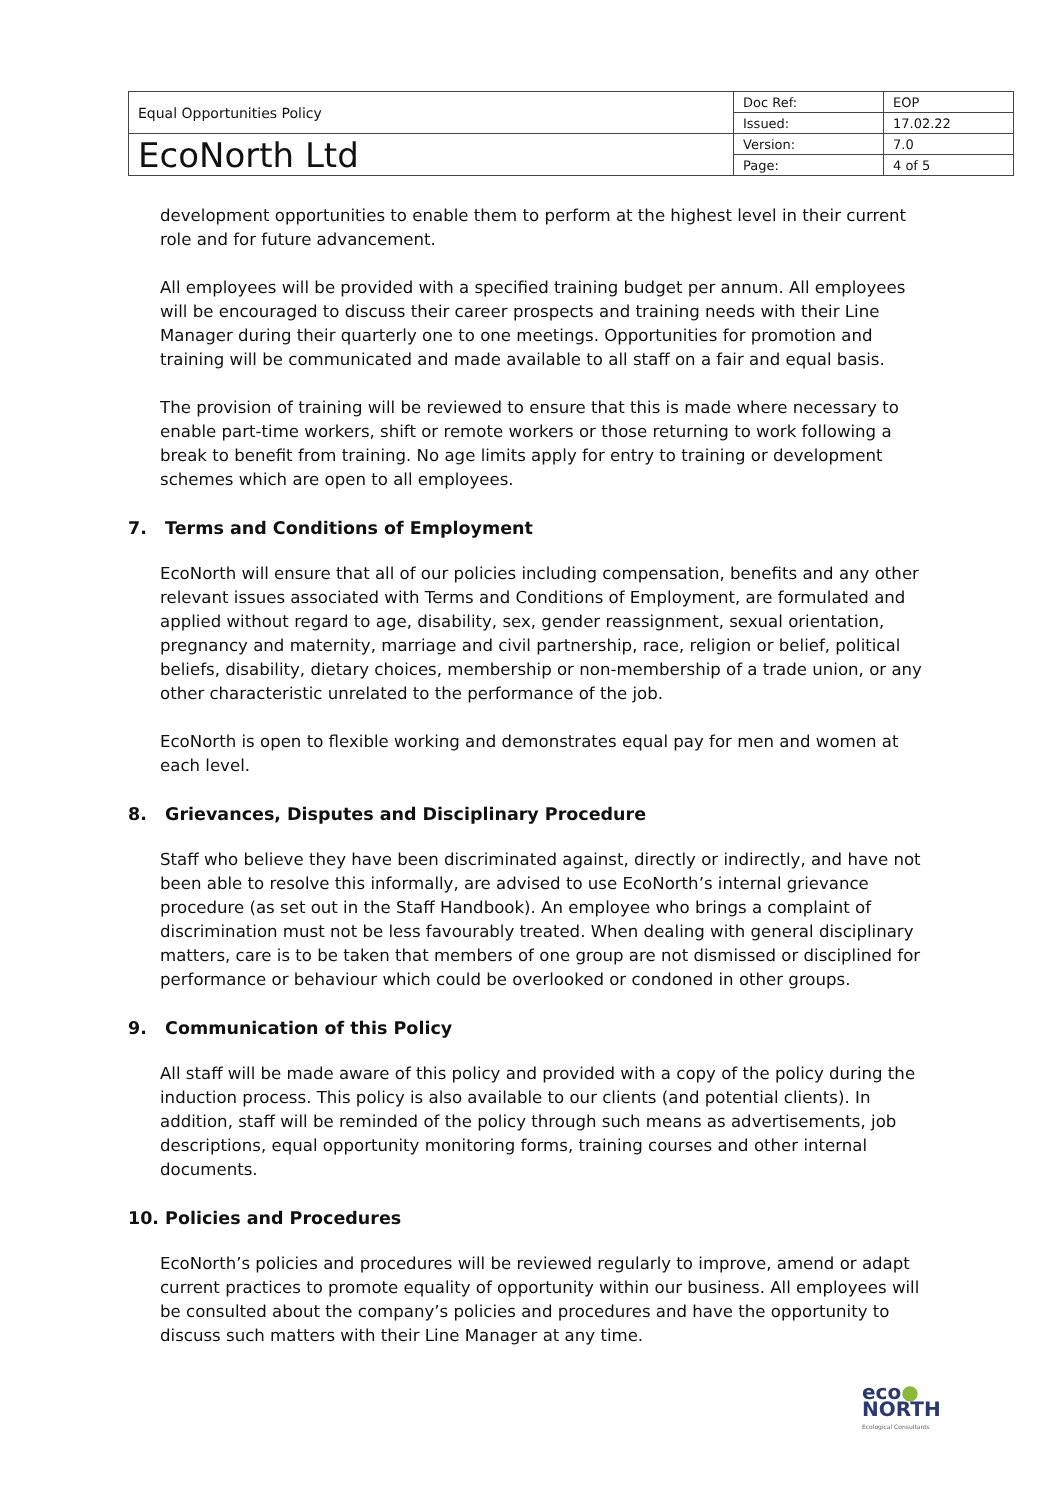| Equal Opportunities Policy | Doc Ref: | EOP |
| | Issued: | 17.02.22 |
| EcoNorth Ltd | Version: | 7.0 |
| | Page: | 4 of 5 |
development opportunities to enable them to perform at the highest level in their current role and for future advancement.
All employees will be provided with a specified training budget per annum. All employees will be encouraged to discuss their career prospects and training needs with their Line Manager during their quarterly one to one meetings. Opportunities for promotion and training will be communicated and made available to all staff on a fair and equal basis.
The provision of training will be reviewed to ensure that this is made where necessary to enable part-time workers, shift or remote workers or those returning to work following a break to benefit from training. No age limits apply for entry to training or development schemes which are open to all employees.
7. Terms and Conditions of Employment
EcoNorth will ensure that all of our policies including compensation, benefits and any other relevant issues associated with Terms and Conditions of Employment, are formulated and applied without regard to age, disability, sex, gender reassignment, sexual orientation, pregnancy and maternity, marriage and civil partnership, race, religion or belief, political beliefs, disability, dietary choices, membership or non-membership of a trade union, or any other characteristic unrelated to the performance of the job.
EcoNorth is open to flexible working and demonstrates equal pay for men and women at each level.
8. Grievances, Disputes and Disciplinary Procedure
Staff who believe they have been discriminated against, directly or indirectly, and have not been able to resolve this informally, are advised to use EcoNorth’s internal grievance procedure (as set out in the Staff Handbook). An employee who brings a complaint of discrimination must not be less favourably treated. When dealing with general disciplinary matters, care is to be taken that members of one group are not dismissed or disciplined for performance or behaviour which could be overlooked or condoned in other groups.
9. Communication of this Policy
All staff will be made aware of this policy and provided with a copy of the policy during the induction process. This policy is also available to our clients (and potential clients). In addition, staff will be reminded of the policy through such means as advertisements, job descriptions, equal opportunity monitoring forms, training courses and other internal documents.
10. Policies and Procedures
EcoNorth’s policies and procedures will be reviewed regularly to improve, amend or adapt current practices to promote equality of opportunity within our business. All employees will be consulted about the company’s policies and procedures and have the opportunity to discuss such matters with their Line Manager at any time.
eco●
NORTH
Ecological Consultants